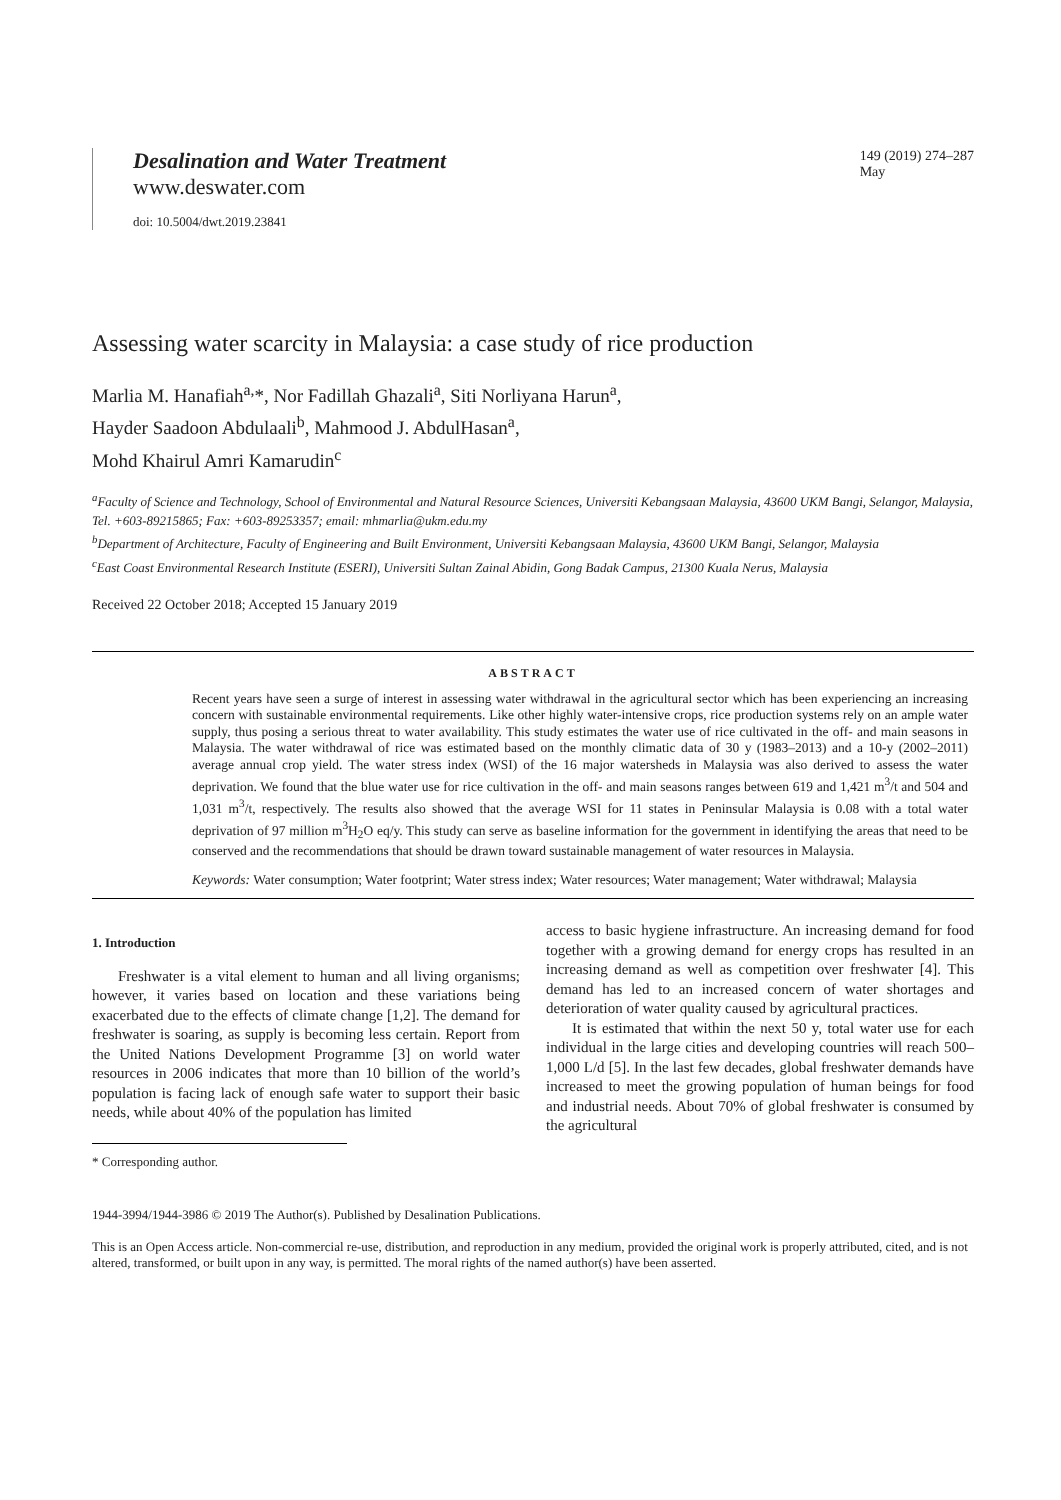Desalination and Water Treatment
www.deswater.com
doi: 10.5004/dwt.2019.23841
149 (2019) 274–287
May
Assessing water scarcity in Malaysia: a case study of rice production
Marlia M. Hanafiah<sup>a,</sup>*, Nor Fadillah Ghazali<sup>a</sup>, Siti Norliyana Harun<sup>a</sup>,
Hayder Saadoon Abdulaali<sup>b</sup>, Mahmood J. AbdulHasan<sup>a</sup>,
Mohd Khairul Amri Kamarudin<sup>c</sup>
<sup>a</sup> Faculty of Science and Technology, School of Environmental and Natural Resource Sciences, Universiti Kebangsaan Malaysia, 43600 UKM Bangi, Selangor, Malaysia, Tel. +603-89215865; Fax: +603-89253357; email: mhmarlia@ukm.edu.my
<sup>b</sup> Department of Architecture, Faculty of Engineering and Built Environment, Universiti Kebangsaan Malaysia, 43600 UKM Bangi, Selangor, Malaysia
<sup>c</sup> East Coast Environmental Research Institute (ESERI), Universiti Sultan Zainal Abidin, Gong Badak Campus, 21300 Kuala Nerus, Malaysia
Received 22 October 2018; Accepted 15 January 2019
ABSTRACT
Recent years have seen a surge of interest in assessing water withdrawal in the agricultural sector which has been experiencing an increasing concern with sustainable environmental requirements. Like other highly water-intensive crops, rice production systems rely on an ample water supply, thus posing a serious threat to water availability. This study estimates the water use of rice cultivated in the off- and main seasons in Malaysia. The water withdrawal of rice was estimated based on the monthly climatic data of 30 y (1983–2013) and a 10-y (2002–2011) average annual crop yield. The water stress index (WSI) of the 16 major watersheds in Malaysia was also derived to assess the water deprivation. We found that the blue water use for rice cultivation in the off- and main seasons ranges between 619 and 1,421 m<sup>3</sup>/t and 504 and 1,031 m<sup>3</sup>/t, respectively. The results also showed that the average WSI for 11 states in Peninsular Malaysia is 0.08 with a total water deprivation of 97 million m<sup>3</sup>H<sub>2</sub>O eq/y. This study can serve as baseline information for the government in identifying the areas that need to be conserved and the recommendations that should be drawn toward sustainable management of water resources in Malaysia.
Keywords: Water consumption; Water footprint; Water stress index; Water resources; Water management; Water withdrawal; Malaysia
1. Introduction
Freshwater is a vital element to human and all living organisms; however, it varies based on location and these variations being exacerbated due to the effects of climate change [1,2]. The demand for freshwater is soaring, as supply is becoming less certain. Report from the United Nations Development Programme [3] on world water resources in 2006 indicates that more than 10 billion of the world’s population is facing lack of enough safe water to support their basic needs, while about 40% of the population has limited
* Corresponding author.
access to basic hygiene infrastructure. An increasing demand for food together with a growing demand for energy crops has resulted in an increasing demand as well as competition over freshwater [4]. This demand has led to an increased concern of water shortages and deterioration of water quality caused by agricultural practices.
It is estimated that within the next 50 y, total water use for each individual in the large cities and developing countries will reach 500–1,000 L/d [5]. In the last few decades, global freshwater demands have increased to meet the growing population of human beings for food and industrial needs. About 70% of global freshwater is consumed by the agricultural
1944-3994/1944-3986 © 2019 The Author(s). Published by Desalination Publications.
This is an Open Access article. Non-commercial re-use, distribution, and reproduction in any medium, provided the original work is properly attributed, cited, and is not altered, transformed, or built upon in any way, is permitted. The moral rights of the named author(s) have been asserted.